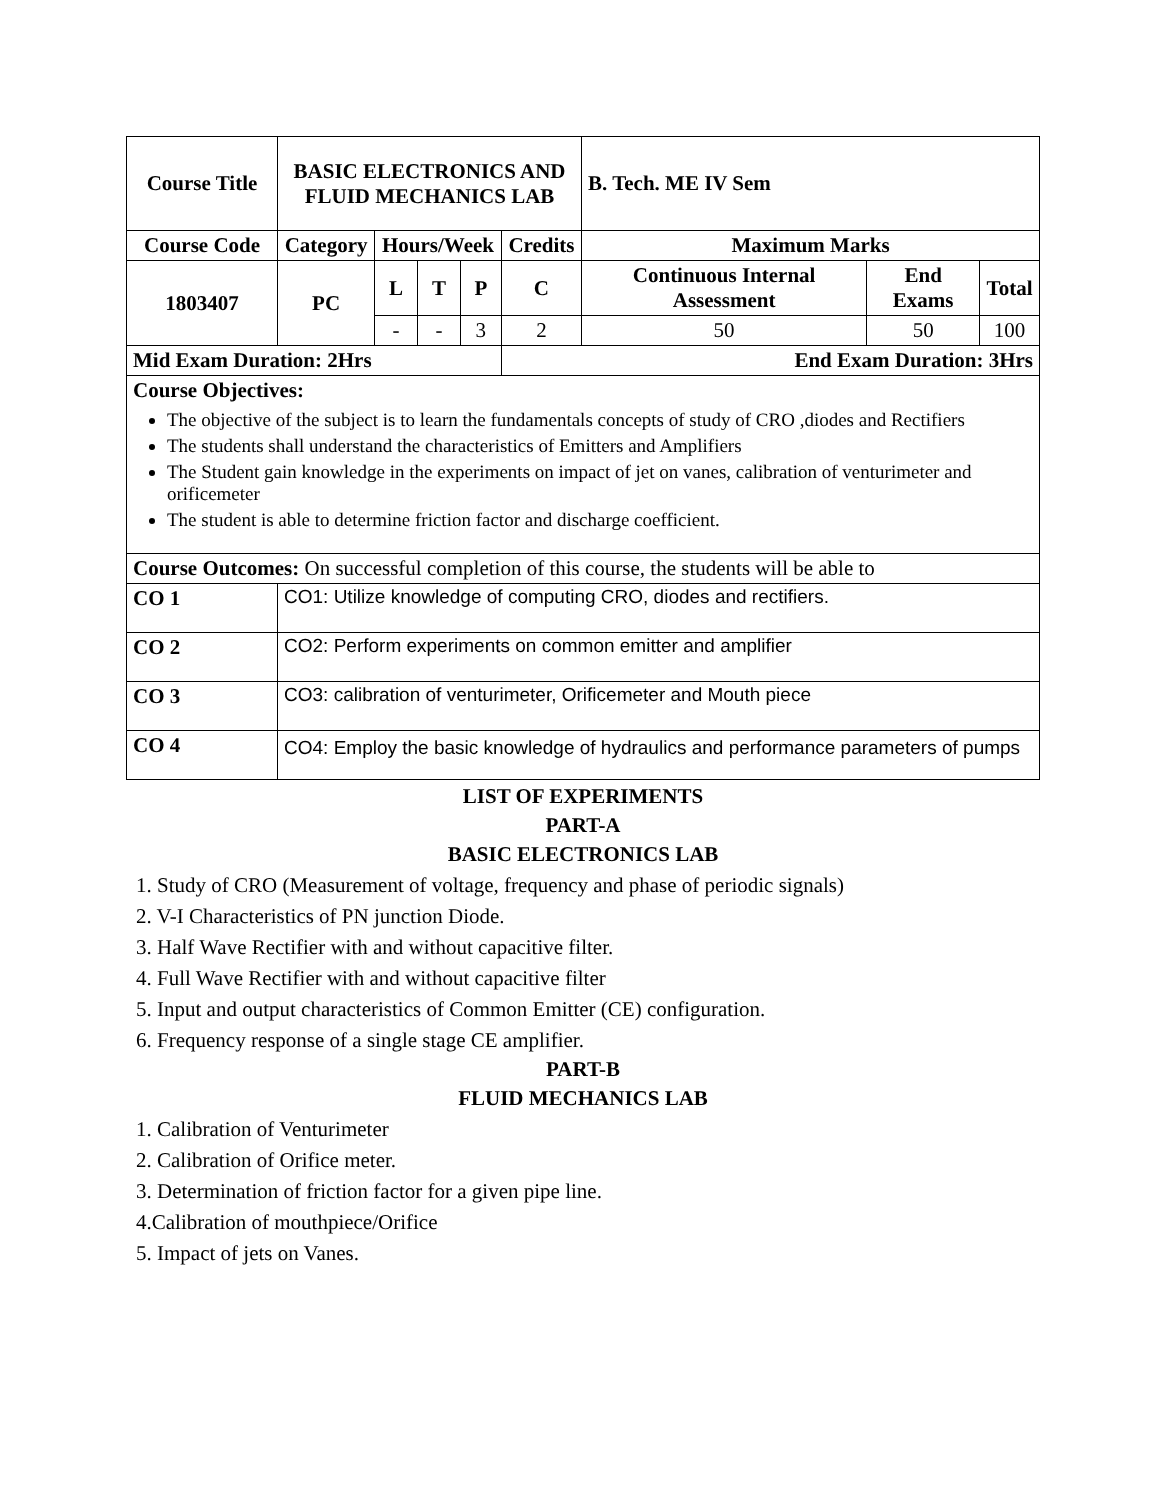| Course Title | | BASIC ELECTRONICS AND FLUID MECHANICS LAB | | | | | B. Tech. ME IV Sem | | |
| --- | --- | --- | --- | --- | --- | --- | --- | --- | --- |
| Course Code | | Category | Hours/Week | | | Credits | Maximum Marks | | |
| 1803407 | | PC | L | T | P | C | Continuous Internal Assessment | End Exams | Total |
| | | | - | - | 3 | 2 | 50 | 50 | 100 |
| Mid Exam Duration: 2Hrs | | | | | | End Exam Duration: 3Hrs | | | |
| Course Objectives: The objective of the subject is to learn the fundamentals concepts of study of CRO ,diodes and Rectifiers The students shall understand the characteristics of Emitters and Amplifiers The Student gain knowledge in the experiments on impact of jet on vanes, calibration of venturimeter and orificemeter The student is able to determine friction factor and discharge coefficient. | | | | | | | | | |
| Course Outcomes: On successful completion of this course, the students will be able to | | | | | | | | | |
| CO 1 | CO1: Utilize knowledge of computing CRO, diodes and rectifiers. | | | | | | | | |
| CO 2 | CO2: Perform experiments on common emitter and amplifier | | | | | | | | |
| CO 3 | CO3: calibration of venturimeter, Orificemeter and Mouth piece | | | | | | | | |
| CO 4 | CO4: Employ the basic knowledge of hydraulics and performance parameters of pumps | | | | | | | | |
LIST OF EXPERIMENTS
PART-A
BASIC ELECTRONICS LAB
1. Study of CRO (Measurement of voltage, frequency and phase of periodic signals)
2. V-I Characteristics of PN junction Diode.
3. Half Wave Rectifier with and without capacitive filter.
4. Full Wave Rectifier with and without capacitive filter
5. Input and output characteristics of Common Emitter (CE) configuration.
6. Frequency response of a single stage CE amplifier.
PART-B
FLUID MECHANICS LAB
1. Calibration of Venturimeter
2. Calibration of Orifice meter.
3. Determination of friction factor for a given pipe line.
4.Calibration of mouthpiece/Orifice
5. Impact of jets on Vanes.